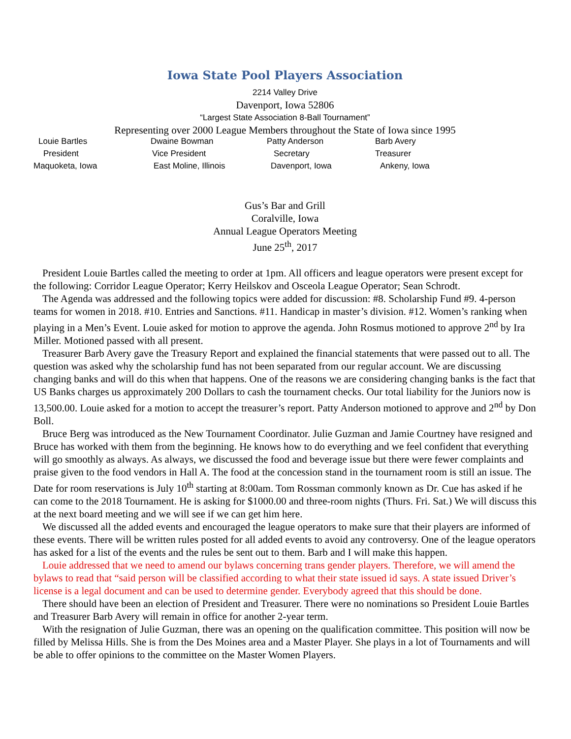Iowa State Pool Players Association
2214 Valley Drive
Davenport, Iowa 52806
“Largest State Association 8-Ball Tournament”
Representing over 2000 League Members throughout the State of Iowa since 1995
| Louie Bartles | Dwaine Bowman | Patty Anderson | Barb Avery |
| President | Vice President | Secretary | Treasurer |
| Maquoketa, Iowa | East Moline, Illinois | Davenport, Iowa | Ankeny, Iowa |
Gus’s Bar and Grill
Coralville, Iowa
Annual League Operators Meeting
June 25<sup>th</sup>, 2017
President Louie Bartles called the meeting to order at 1pm. All officers and league operators were present except for the following: Corridor League Operator; Kerry Heilskov and Osceola League Operator; Sean Schrodt.
The Agenda was addressed and the following topics were added for discussion: #8. Scholarship Fund #9. 4-person teams for women in 2018. #10. Entries and Sanctions. #11. Handicap in master’s division. #12. Women’s ranking when playing in a Men’s Event. Louie asked for motion to approve the agenda. John Rosmus motioned to approve 2<sup>nd</sup> by Ira Miller. Motioned passed with all present.
Treasurer Barb Avery gave the Treasury Report and explained the financial statements that were passed out to all. The question was asked why the scholarship fund has not been separated from our regular account. We are discussing changing banks and will do this when that happens. One of the reasons we are considering changing banks is the fact that US Banks charges us approximately 200 Dollars to cash the tournament checks. Our total liability for the Juniors now is 13,500.00. Louie asked for a motion to accept the treasurer’s report. Patty Anderson motioned to approve and 2<sup>nd</sup> by Don Boll.
Bruce Berg was introduced as the New Tournament Coordinator. Julie Guzman and Jamie Courtney have resigned and Bruce has worked with them from the beginning. He knows how to do everything and we feel confident that everything will go smoothly as always. As always, we discussed the food and beverage issue but there were fewer complaints and praise given to the food vendors in Hall A. The food at the concession stand in the tournament room is still an issue. The Date for room reservations is July 10<sup>th</sup> starting at 8:00am. Tom Rossman commonly known as Dr. Cue has asked if he can come to the 2018 Tournament. He is asking for $1000.00 and three-room nights (Thurs. Fri. Sat.) We will discuss this at the next board meeting and we will see if we can get him here.
We discussed all the added events and encouraged the league operators to make sure that their players are informed of these events. There will be written rules posted for all added events to avoid any controversy. One of the league operators has asked for a list of the events and the rules be sent out to them. Barb and I will make this happen.
Louie addressed that we need to amend our bylaws concerning trans gender players. Therefore, we will amend the bylaws to read that “said person will be classified according to what their state issued id says. A state issued Driver’s license is a legal document and can be used to determine gender. Everybody agreed that this should be done.
There should have been an election of President and Treasurer. There were no nominations so President Louie Bartles and Treasurer Barb Avery will remain in office for another 2-year term.
With the resignation of Julie Guzman, there was an opening on the qualification committee. This position will now be filled by Melissa Hills. She is from the Des Moines area and a Master Player. She plays in a lot of Tournaments and will be able to offer opinions to the committee on the Master Women Players.